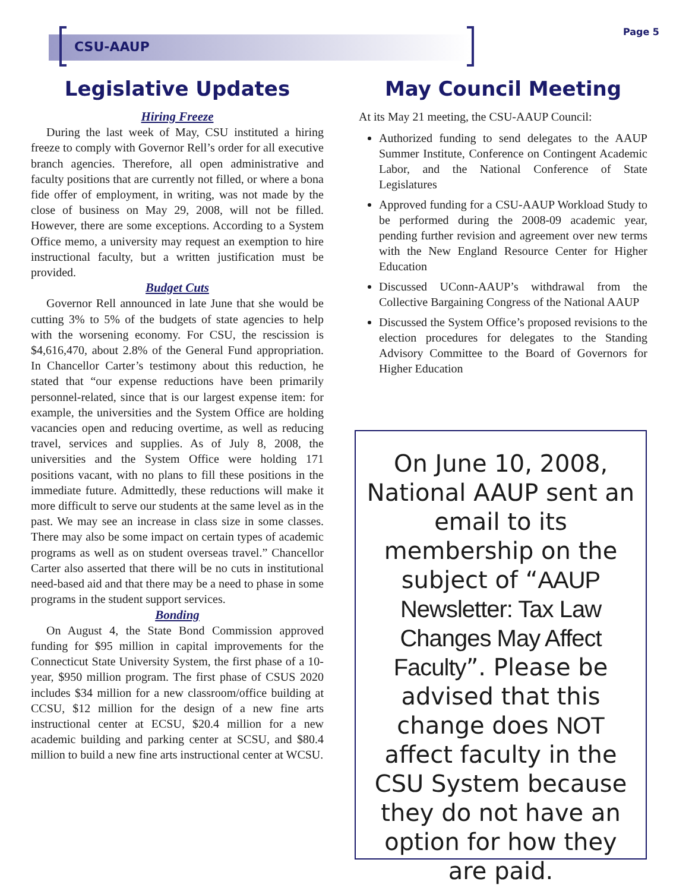CSU-AAUP
Page 5
Legislative Updates
Hiring Freeze
During the last week of May, CSU instituted a hiring freeze to comply with Governor Rell’s order for all executive branch agencies. Therefore, all open administrative and faculty positions that are currently not filled, or where a bona fide offer of employment, in writing, was not made by the close of business on May 29, 2008, will not be filled. However, there are some exceptions. According to a System Office memo, a university may request an exemption to hire instructional faculty, but a written justification must be provided.
Budget Cuts
Governor Rell announced in late June that she would be cutting 3% to 5% of the budgets of state agencies to help with the worsening economy. For CSU, the rescission is $4,616,470, about 2.8% of the General Fund appropriation. In Chancellor Carter’s testimony about this reduction, he stated that “our expense reductions have been primarily personnel-related, since that is our largest expense item: for example, the universities and the System Office are holding vacancies open and reducing overtime, as well as reducing travel, services and supplies. As of July 8, 2008, the universities and the System Office were holding 171 positions vacant, with no plans to fill these positions in the immediate future. Admittedly, these reductions will make it more difficult to serve our students at the same level as in the past. We may see an increase in class size in some classes. There may also be some impact on certain types of academic programs as well as on student overseas travel.” Chancellor Carter also asserted that there will be no cuts in institutional need-based aid and that there may be a need to phase in some programs in the student support services.
Bonding
On August 4, the State Bond Commission approved funding for $95 million in capital improvements for the Connecticut State University System, the first phase of a 10-year, $950 million program. The first phase of CSUS 2020 includes $34 million for a new classroom/office building at CCSU, $12 million for the design of a new fine arts instructional center at ECSU, $20.4 million for a new academic building and parking center at SCSU, and $80.4 million to build a new fine arts instructional center at WCSU.
May Council Meeting
At its May 21 meeting, the CSU-AAUP Council:
Authorized funding to send delegates to the AAUP Summer Institute, Conference on Contingent Academic Labor, and the National Conference of State Legislatures
Approved funding for a CSU-AAUP Workload Study to be performed during the 2008-09 academic year, pending further revision and agreement over new terms with the New England Resource Center for Higher Education
Discussed UConn-AAUP’s withdrawal from the Collective Bargaining Congress of the National AAUP
Discussed the System Office’s proposed revisions to the election procedures for delegates to the Standing Advisory Committee to the Board of Governors for Higher Education
On June 10, 2008, National AAUP sent an email to its membership on the subject of “AAUP Newsletter: Tax Law Changes May Affect Faculty”. Please be advised that this change does NOT affect faculty in the CSU System because they do not have an option for how they are paid.